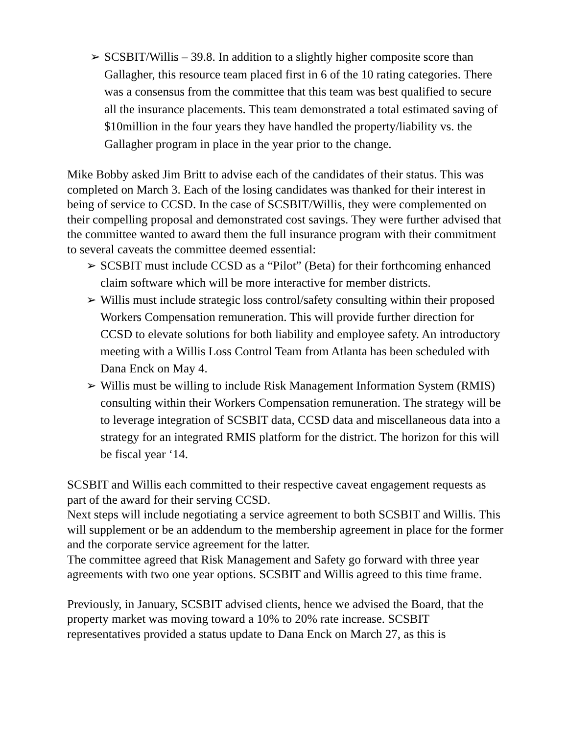➢ SCSBIT/Willis – 39.8. In addition to a slightly higher composite score than Gallagher, this resource team placed first in 6 of the 10 rating categories. There was a consensus from the committee that this team was best qualified to secure all the insurance placements. This team demonstrated a total estimated saving of $10million in the four years they have handled the property/liability vs. the Gallagher program in place in the year prior to the change.
Mike Bobby asked Jim Britt to advise each of the candidates of their status. This was completed on March 3. Each of the losing candidates was thanked for their interest in being of service to CCSD. In the case of SCSBIT/Willis, they were complemented on their compelling proposal and demonstrated cost savings. They were further advised that the committee wanted to award them the full insurance program with their commitment to several caveats the committee deemed essential:
➢ SCSBIT must include CCSD as a “Pilot” (Beta) for their forthcoming enhanced claim software which will be more interactive for member districts.
➢ Willis must include strategic loss control/safety consulting within their proposed Workers Compensation remuneration. This will provide further direction for CCSD to elevate solutions for both liability and employee safety. An introductory meeting with a Willis Loss Control Team from Atlanta has been scheduled with Dana Enck on May 4.
➢ Willis must be willing to include Risk Management Information System (RMIS) consulting within their Workers Compensation remuneration. The strategy will be to leverage integration of SCSBIT data, CCSD data and miscellaneous data into a strategy for an integrated RMIS platform for the district. The horizon for this will be fiscal year ‘14.
SCSBIT and Willis each committed to their respective caveat engagement requests as part of the award for their serving CCSD.
Next steps will include negotiating a service agreement to both SCSBIT and Willis. This will supplement or be an addendum to the membership agreement in place for the former and the corporate service agreement for the latter.
The committee agreed that Risk Management and Safety go forward with three year agreements with two one year options. SCSBIT and Willis agreed to this time frame.
Previously, in January, SCSBIT advised clients, hence we advised the Board, that the property market was moving toward a 10% to 20% rate increase. SCSBIT representatives provided a status update to Dana Enck on March 27, as this is